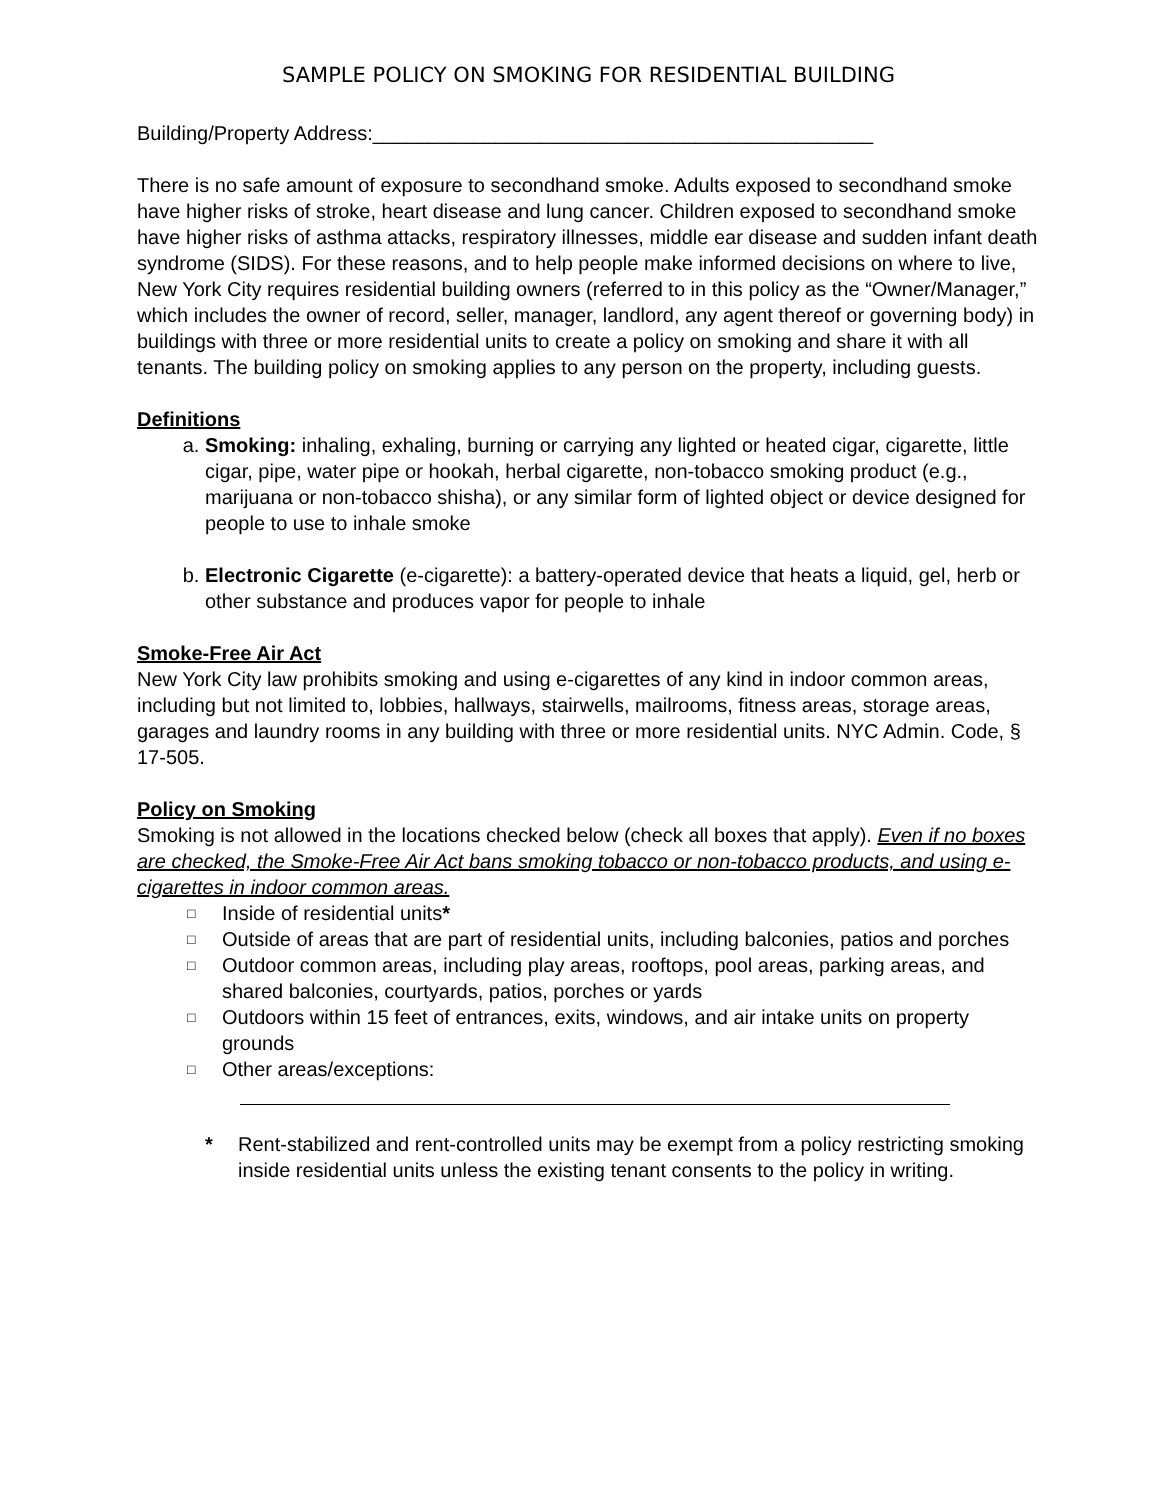SAMPLE POLICY ON SMOKING FOR RESIDENTIAL BUILDING
Building/Property Address:_____________________________________________
There is no safe amount of exposure to secondhand smoke. Adults exposed to secondhand smoke have higher risks of stroke, heart disease and lung cancer. Children exposed to secondhand smoke have higher risks of asthma attacks, respiratory illnesses, middle ear disease and sudden infant death syndrome (SIDS). For these reasons, and to help people make informed decisions on where to live, New York City requires residential building owners (referred to in this policy as the “Owner/Manager,” which includes the owner of record, seller, manager, landlord, any agent thereof or governing body) in buildings with three or more residential units to create a policy on smoking and share it with all tenants. The building policy on smoking applies to any person on the property, including guests.
Definitions
a. Smoking: inhaling, exhaling, burning or carrying any lighted or heated cigar, cigarette, little cigar, pipe, water pipe or hookah, herbal cigarette, non-tobacco smoking product (e.g., marijuana or non-tobacco shisha), or any similar form of lighted object or device designed for people to use to inhale smoke
b. Electronic Cigarette (e-cigarette): a battery-operated device that heats a liquid, gel, herb or other substance and produces vapor for people to inhale
Smoke-Free Air Act
New York City law prohibits smoking and using e-cigarettes of any kind in indoor common areas, including but not limited to, lobbies, hallways, stairwells, mailrooms, fitness areas, storage areas, garages and laundry rooms in any building with three or more residential units. NYC Admin. Code, § 17-505.
Policy on Smoking
Smoking is not allowed in the locations checked below (check all boxes that apply). Even if no boxes are checked, the Smoke-Free Air Act bans smoking tobacco or non-tobacco products, and using e-cigarettes in indoor common areas.
□ Inside of residential units*
□ Outside of areas that are part of residential units, including balconies, patios and porches
□ Outdoor common areas, including play areas, rooftops, pool areas, parking areas, and shared balconies, courtyards, patios, porches or yards
□ Outdoors within 15 feet of entrances, exits, windows, and air intake units on property grounds
□ Other areas/exceptions:
* Rent-stabilized and rent-controlled units may be exempt from a policy restricting smoking inside residential units unless the existing tenant consents to the policy in writing.